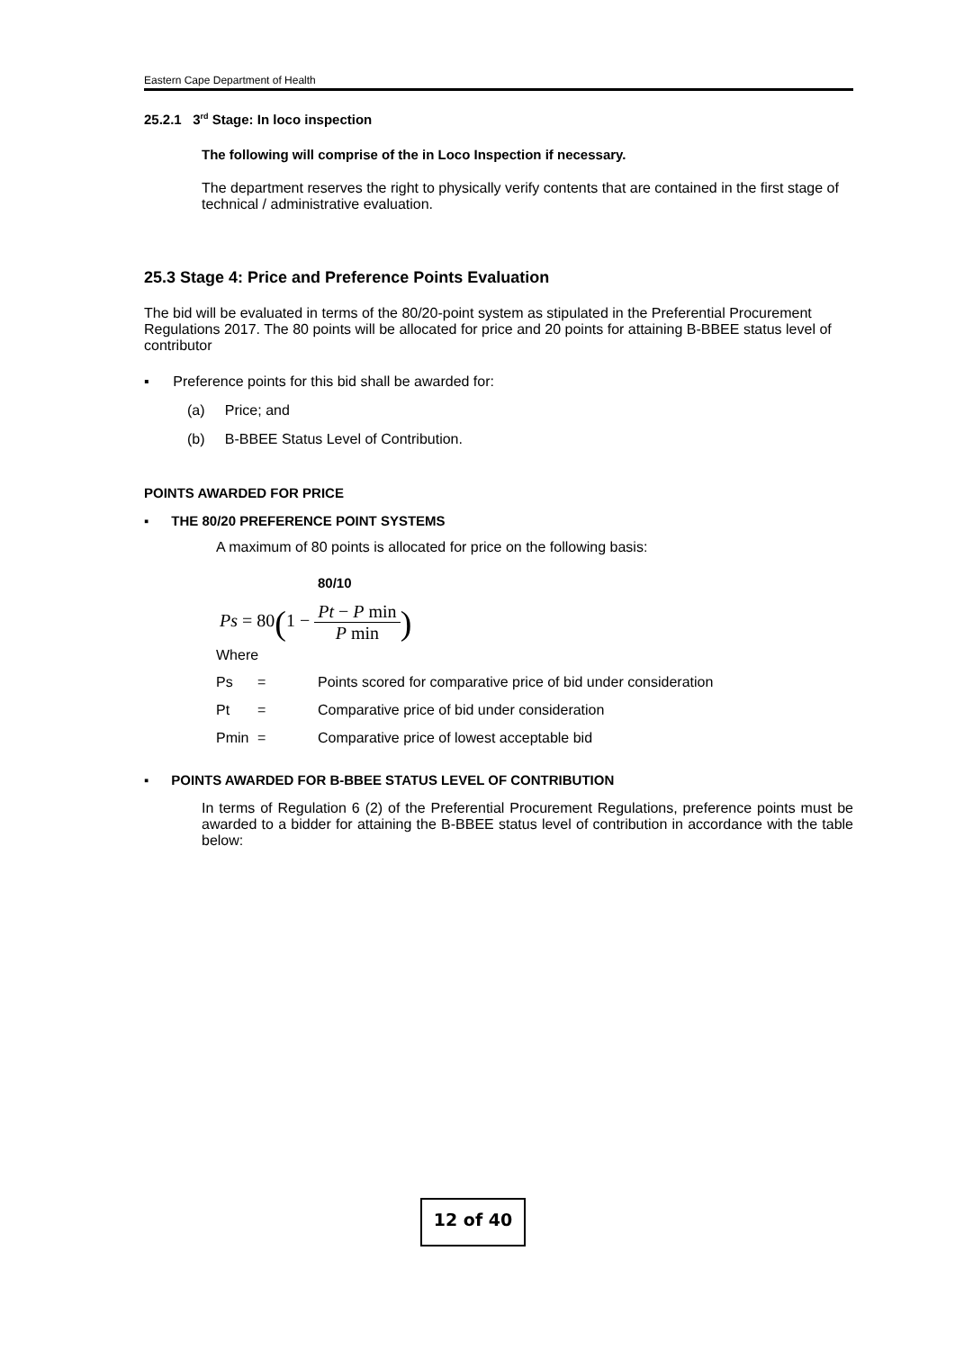Eastern Cape Department of Health
25.2.1 3<sup>rd</sup> Stage: In loco inspection
The following will comprise of the in Loco Inspection if necessary.
The department reserves the right to physically verify contents that are contained in the first stage of technical / administrative evaluation.
25.3 Stage 4: Price and Preference Points Evaluation
The bid will be evaluated in terms of the 80/20-point system as stipulated in the Preferential Procurement Regulations 2017. The 80 points will be allocated for price and 20 points for attaining B-BBEE status level of contributor
▪ Preference points for this bid shall be awarded for:
(a) Price; and
(b) B-BBEE Status Level of Contribution.
POINTS AWARDED FOR PRICE
▪ THE 80/20 PREFERENCE POINT SYSTEMS
A maximum of 80 points is allocated for price on the following basis:
80/10
Ps = 80(1 − Pt − P min P min)
Where
| Ps | = | Points scored for comparative price of bid under consideration |
| Pt | = | Comparative price of bid under consideration |
| Pmin | = | Comparative price of lowest acceptable bid |
▪ POINTS AWARDED FOR B-BBEE STATUS LEVEL OF CONTRIBUTION
In terms of Regulation 6 (2) of the Preferential Procurement Regulations, preference points must be awarded to a bidder for attaining the B-BBEE status level of contribution in accordance with the table below:
12 of 40